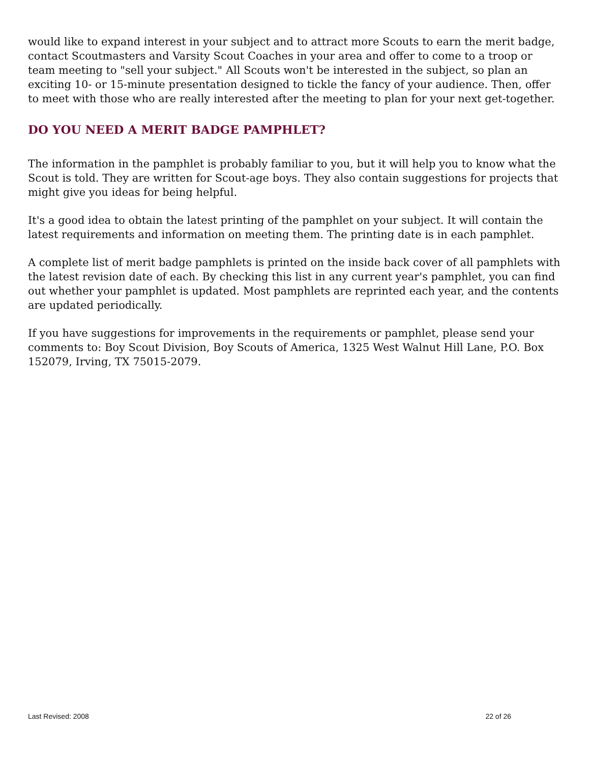would like to expand interest in your subject and to attract more Scouts to earn the merit badge, contact Scoutmasters and Varsity Scout Coaches in your area and offer to come to a troop or team meeting to "sell your subject." All Scouts won't be interested in the subject, so plan an exciting 10- or 15-minute presentation designed to tickle the fancy of your audience. Then, offer to meet with those who are really interested after the meeting to plan for your next get-together.
DO YOU NEED A MERIT BADGE PAMPHLET?
The information in the pamphlet is probably familiar to you, but it will help you to know what the Scout is told. They are written for Scout-age boys. They also contain suggestions for projects that might give you ideas for being helpful.
It's a good idea to obtain the latest printing of the pamphlet on your subject. It will contain the latest requirements and information on meeting them. The printing date is in each pamphlet.
A complete list of merit badge pamphlets is printed on the inside back cover of all pamphlets with the latest revision date of each. By checking this list in any current year's pamphlet, you can find out whether your pamphlet is updated. Most pamphlets are reprinted each year, and the contents are updated periodically.
If you have suggestions for improvements in the requirements or pamphlet, please send your comments to: Boy Scout Division, Boy Scouts of America, 1325 West Walnut Hill Lane, P.O. Box 152079, Irving, TX 75015-2079.
Last Revised: 2008 22 of 26